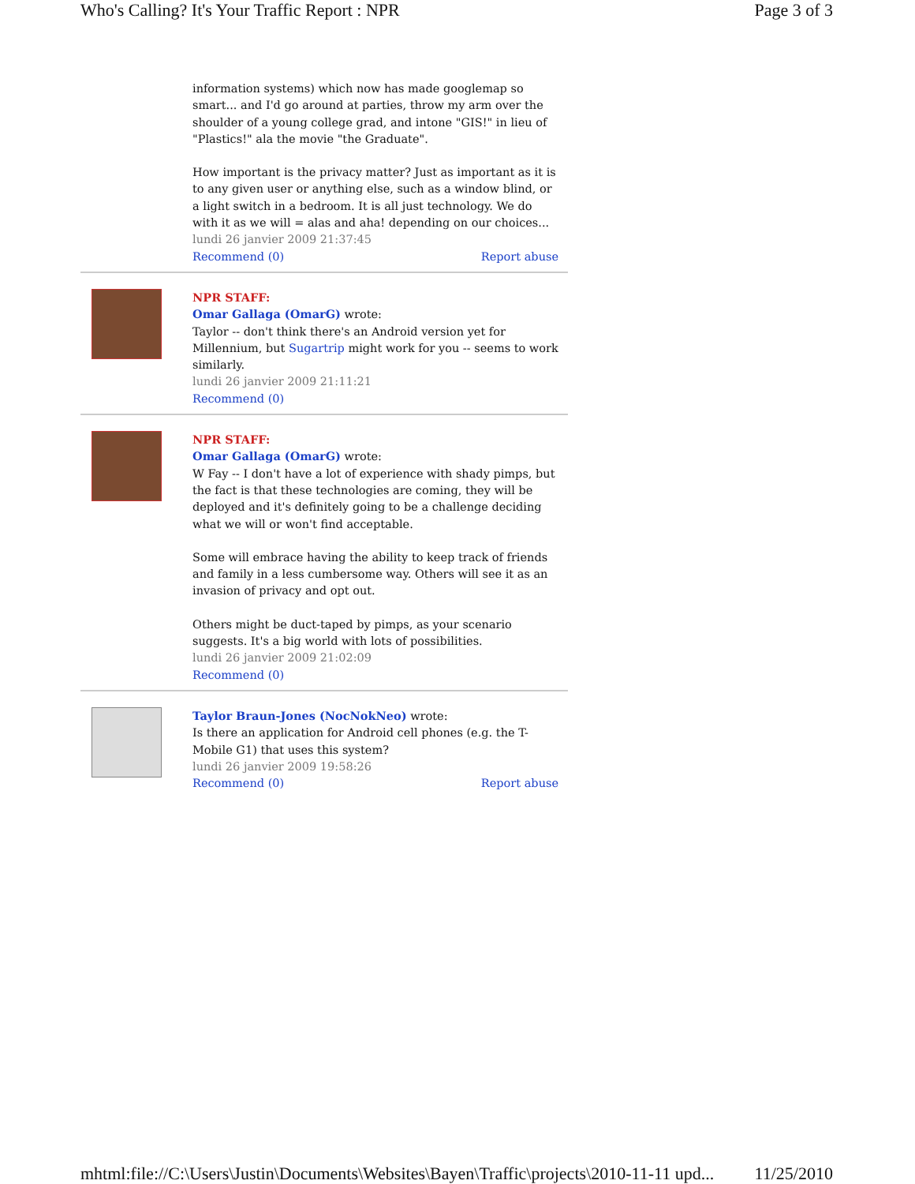Who's Calling? It's Your Traffic Report : NPR Page 3 of 3
information systems) which now has made googlemap so smart... and I'd go around at parties, throw my arm over the shoulder of a young college grad, and intone "GIS!" in lieu of "Plastics!" ala the movie "the Graduate".
How important is the privacy matter? Just as important as it is to any given user or anything else, such as a window blind, or a light switch in a bedroom. It is all just technology. We do with it as we will = alas and aha! depending on our choices...
lundi 26 janvier 2009 21:37:45
Recommend (0) Report abuse
NPR STAFF:
Omar Gallaga (OmarG) wrote:
Taylor -- don't think there's an Android version yet for Millennium, but Sugartrip might work for you -- seems to work similarly.
lundi 26 janvier 2009 21:11:21
Recommend (0)
NPR STAFF:
Omar Gallaga (OmarG) wrote:
W Fay -- I don't have a lot of experience with shady pimps, but the fact is that these technologies are coming, they will be deployed and it's definitely going to be a challenge deciding what we will or won't find acceptable.
Some will embrace having the ability to keep track of friends and family in a less cumbersome way. Others will see it as an invasion of privacy and opt out.
Others might be duct-taped by pimps, as your scenario suggests. It's a big world with lots of possibilities.
lundi 26 janvier 2009 21:02:09
Recommend (0)
Taylor Braun-Jones (NocNokNeo) wrote:
Is there an application for Android cell phones (e.g. the T-Mobile G1) that uses this system?
lundi 26 janvier 2009 19:58:26
Recommend (0) Report abuse
mhtml:file://C:\Users\Justin\Documents\Websites\Bayen\Traffic\projects\2010-11-11 upd... 11/25/2010